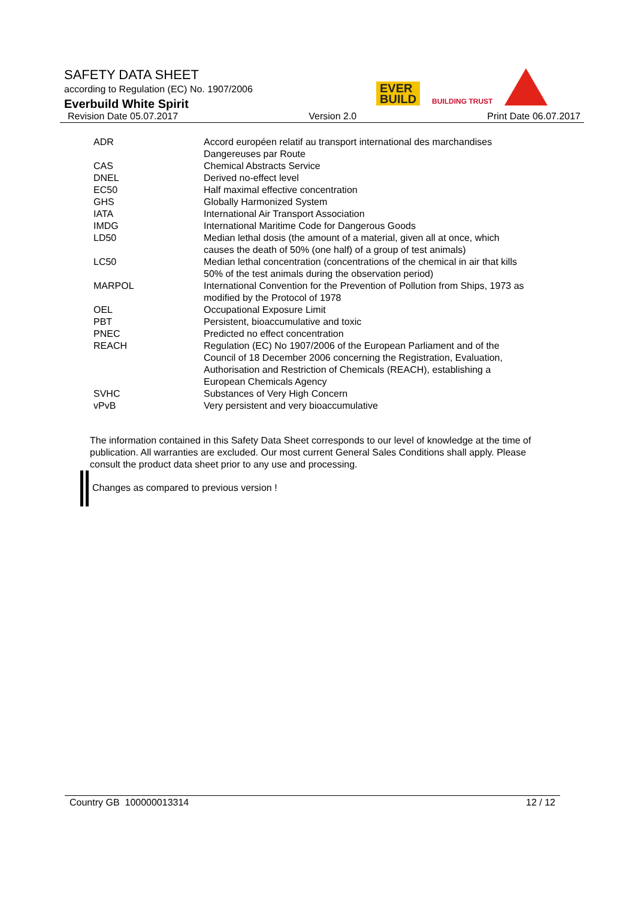SAFETY DATA SHEET
according to Regulation (EC) No. 1907/2006
Everbuild White Spirit
Revision Date 05.07.2017 Version 2.0 Print Date 06.07.2017
EVER
BUILD BUILDING TRUST
| ADR | Accord européen relatif au transport international des marchandises Dangereuses par Route |
| CAS | Chemical Abstracts Service |
| DNEL | Derived no-effect level |
| EC50 | Half maximal effective concentration |
| GHS | Globally Harmonized System |
| IATA | International Air Transport Association |
| IMDG | International Maritime Code for Dangerous Goods |
| LD50 | Median lethal dosis (the amount of a material, given all at once, which causes the death of 50% (one half) of a group of test animals) |
| LC50 | Median lethal concentration (concentrations of the chemical in air that kills 50% of the test animals during the observation period) |
| MARPOL | International Convention for the Prevention of Pollution from Ships, 1973 as modified by the Protocol of 1978 |
| OEL | Occupational Exposure Limit |
| PBT | Persistent, bioaccumulative and toxic |
| PNEC | Predicted no effect concentration |
| REACH | Regulation (EC) No 1907/2006 of the European Parliament and of the Council of 18 December 2006 concerning the Registration, Evaluation, Authorisation and Restriction of Chemicals (REACH), establishing a European Chemicals Agency |
| SVHC | Substances of Very High Concern |
| vPvB | Very persistent and very bioaccumulative |
The information contained in this Safety Data Sheet corresponds to our level of knowledge at the time of publication. All warranties are excluded. Our most current General Sales Conditions shall apply. Please consult the product data sheet prior to any use and processing.
Changes as compared to previous version !
Country GB 100000013314 12 / 12